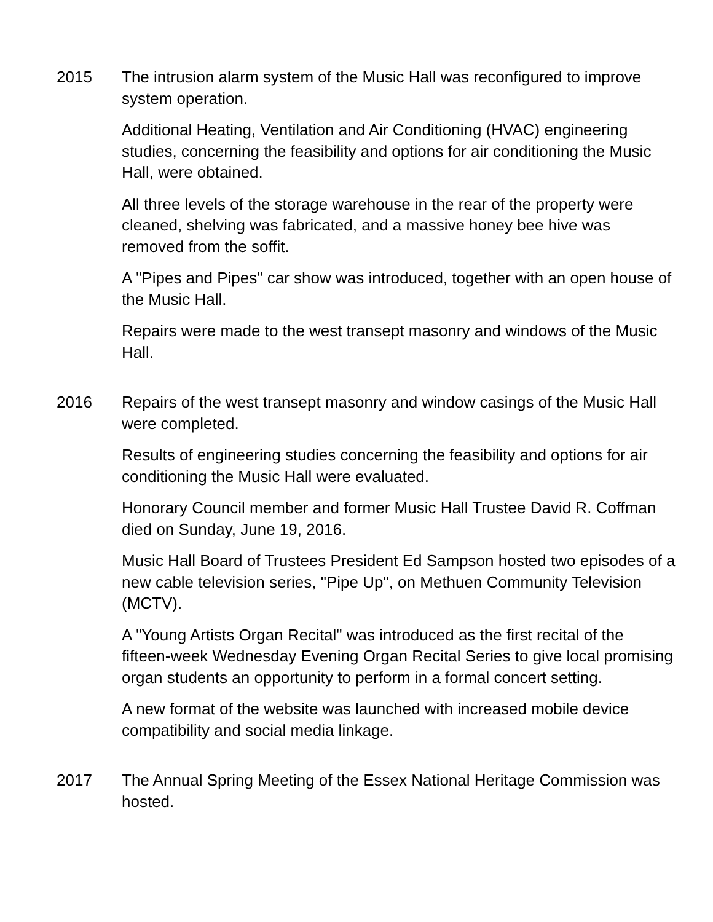2015 The intrusion alarm system of the Music Hall was reconfigured to improve system operation.
Additional Heating, Ventilation and Air Conditioning (HVAC) engineering studies, concerning the feasibility and options for air conditioning the Music Hall, were obtained.
All three levels of the storage warehouse in the rear of the property were cleaned, shelving was fabricated, and a massive honey bee hive was removed from the soffit.
A "Pipes and Pipes" car show was introduced, together with an open house of the Music Hall.
Repairs were made to the west transept masonry and windows of the Music Hall.
2016 Repairs of the west transept masonry and window casings of the Music Hall were completed.
Results of engineering studies concerning the feasibility and options for air conditioning the Music Hall were evaluated.
Honorary Council member and former Music Hall Trustee David R. Coffman died on Sunday, June 19, 2016.
Music Hall Board of Trustees President Ed Sampson hosted two episodes of a new cable television series, "Pipe Up", on Methuen Community Television (MCTV).
A "Young Artists Organ Recital" was introduced as the first recital of the fifteen-week Wednesday Evening Organ Recital Series to give local promising organ students an opportunity to perform in a formal concert setting.
A new format of the website was launched with increased mobile device compatibility and social media linkage.
2017 The Annual Spring Meeting of the Essex National Heritage Commission was hosted.